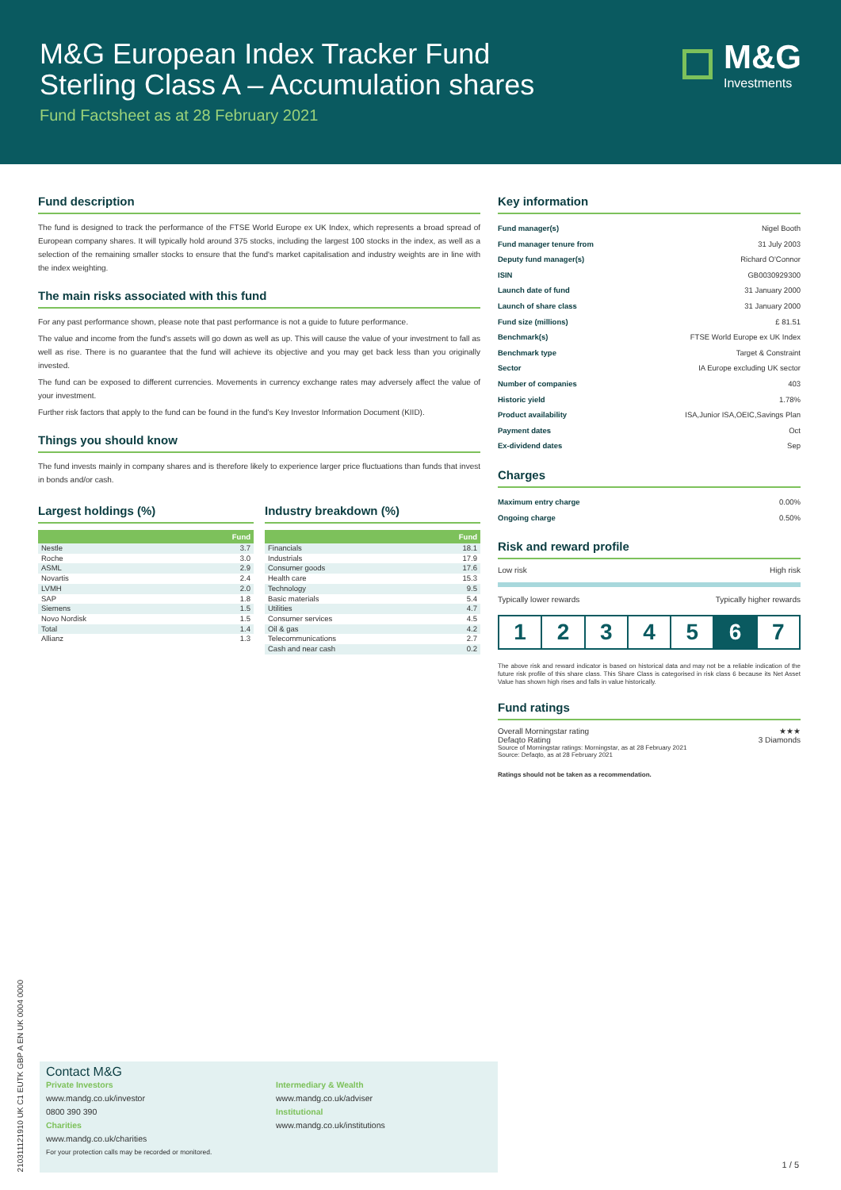M&G European Index Tracker Fund
Sterling Class A – Accumulation shares
Fund Factsheet as at 28 February 2021
M&G
Investments
Fund description
The fund is designed to track the performance of the FTSE World Europe ex UK Index, which represents a broad spread of European company shares. It will typically hold around 375 stocks, including the largest 100 stocks in the index, as well as a selection of the remaining smaller stocks to ensure that the fund's market capitalisation and industry weights are in line with the index weighting.
The main risks associated with this fund
For any past performance shown, please note that past performance is not a guide to future performance.
The value and income from the fund's assets will go down as well as up. This will cause the value of your investment to fall as well as rise. There is no guarantee that the fund will achieve its objective and you may get back less than you originally invested.
The fund can be exposed to different currencies. Movements in currency exchange rates may adversely affect the value of your investment.
Further risk factors that apply to the fund can be found in the fund's Key Investor Information Document (KIID).
Things you should know
The fund invests mainly in company shares and is therefore likely to experience larger price fluctuations than funds that invest in bonds and/or cash.
Largest holdings (%)
| | Fund |
| --- | --- |
| Nestle | 3.7 |
| Roche | 3.0 |
| ASML | 2.9 |
| Novartis | 2.4 |
| LVMH | 2.0 |
| SAP | 1.8 |
| Siemens | 1.5 |
| Novo Nordisk | 1.5 |
| Total | 1.4 |
| Allianz | 1.3 |
Industry breakdown (%)
| | Fund |
| --- | --- |
| Financials | 18.1 |
| Industrials | 17.9 |
| Consumer goods | 17.6 |
| Health care | 15.3 |
| Technology | 9.5 |
| Basic materials | 5.4 |
| Utilities | 4.7 |
| Consumer services | 4.5 |
| Oil & gas | 4.2 |
| Telecommunications | 2.7 |
| Cash and near cash | 0.2 |
Key information
| Fund manager(s) | Nigel Booth |
| Fund manager tenure from | 31 July 2003 |
| Deputy fund manager(s) | Richard O'Connor |
| ISIN | GB0030929300 |
| Launch date of fund | 31 January 2000 |
| Launch of share class | 31 January 2000 |
| Fund size (millions) | £ 81.51 |
| Benchmark(s) | FTSE World Europe ex UK Index |
| Benchmark type | Target & Constraint |
| Sector | IA Europe excluding UK sector |
| Number of companies | 403 |
| Historic yield | 1.78% |
| Product availability | ISA,Junior ISA,OEIC,Savings Plan |
| Payment dates | Oct |
| Ex-dividend dates | Sep |
Charges
| Maximum entry charge | 0.00% |
| Ongoing charge | 0.50% |
Risk and reward profile
Low risk High risk
Typically lower rewards Typically higher rewards
1 2 3 4 5 6 7
The above risk and reward indicator is based on historical data and may not be a reliable indication of the future risk profile of this share class. This Share Class is categorised in risk class 6 because its Net Asset Value has shown high rises and falls in value historically.
Fund ratings
Overall Morningstar rating ★★★
Defaqto Rating 3 Diamonds
Source of Morningstar ratings: Morningstar, as at 28 February 2021
Source: Defaqto, as at 28 February 2021
Ratings should not be taken as a recommendation.
210311121910 UK C1 EUTK GBP A EN UK 0004 0000
Contact M&G
Private Investors
www.mandg.co.uk/investor
0800 390 390
Charities
www.mandg.co.uk/charities
Intermediary & Wealth
www.mandg.co.uk/adviser
Institutional
www.mandg.co.uk/institutions
For your protection calls may be recorded or monitored.
1 / 5